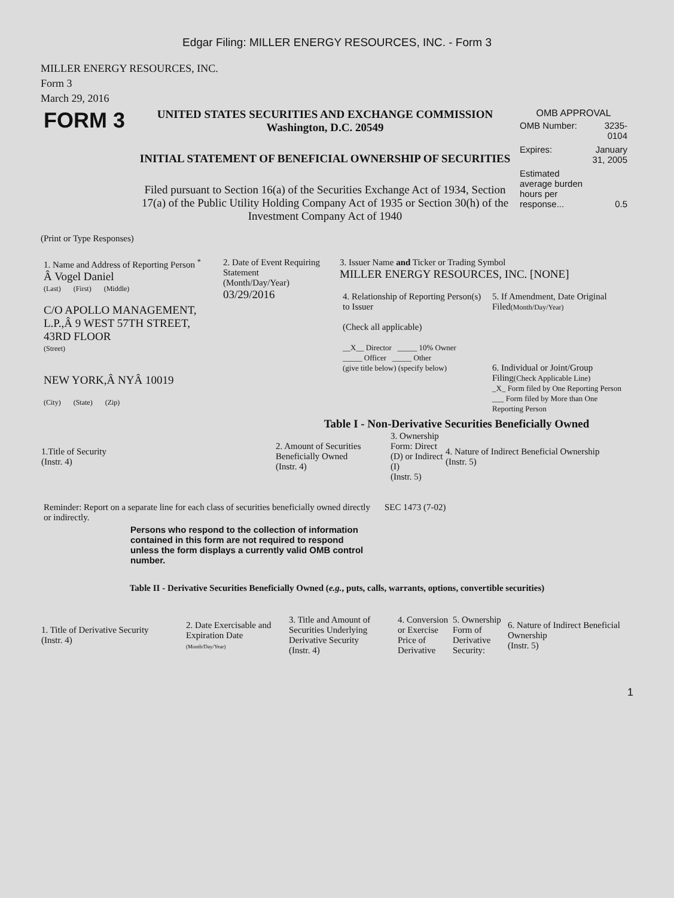Edgar Filing: MILLER ENERGY RESOURCES, INC. - Form 3
MILLER ENERGY RESOURCES, INC.
Form 3
March 29, 2016
| FORM 3 | UNITED STATES SECURITIES AND EXCHANGE COMMISSION Washington, D.C. 20549 INITIAL STATEMENT OF BENEFICIAL OWNERSHIP OF SECURITIES Filed pursuant to Section 16(a) of the Securities Exchange Act of 1934, Section 17(a) of the Public Utility Holding Company Act of 1935 or Section 30(h) of the Investment Company Act of 1940 | OMB APPROVAL / OMB Number: / 3235-0104 / / Expires: / January 31, 2005 / / Estimated average burden hours per response... / 0.5 / |
(Print or Type Responses)
| 1. Name and Address of Reporting Person <sup>*</sup> Â Vogel Daniel (Last) (First) (Middle) C/O APOLLO MANAGEMENT, L.P.,Â 9 WEST 57TH STREET, 43RD FLOOR (Street) NEW YORK,Â NYÂ 10019 (City) (State) (Zip) | 2. Date of Event Requiring Statement (Month/Day/Year) 03/29/2016 | 3. Issuer Name and Ticker or Trading Symbol MILLER ENERGY RESOURCES, INC. [NONE] / 4. Relationship of Reporting Person(s) to Issuer (Check all applicable) __X__ Director _____ 10% Owner _____ Officer _____ Other (give title below) (specify below) / 5. If Amendment, Date Original Filed (Month/Day/Year) 6. Individual or Joint/Group Filing (Check Applicable Line) _X_ Form filed by One Reporting Person ___ Form filed by More than One Reporting Person / |
Table I - Non-Derivative Securities Beneficially Owned
| 1.Title of Security (Instr. 4) | 2. Amount of Securities Beneficially Owned (Instr. 4) | 3. Ownership Form: Direct (D) or Indirect (I) (Instr. 5) | 4. Nature of Indirect Beneficial Ownership (Instr. 5) |
| --- | --- | --- | --- |
| Reminder: Report on a separate line for each class of securities beneficially owned directly or indirectly. | SEC 1473 (7-02) |
Persons who respond to the collection of information contained in this form are not required to respond unless the form displays a currently valid OMB control number.
Table II - Derivative Securities Beneficially Owned (e.g., puts, calls, warrants, options, convertible securities)
| 1. Title of Derivative Security (Instr. 4) | 2. Date Exercisable and Expiration Date (Month/Day/Year) | 3. Title and Amount of Securities Underlying Derivative Security (Instr. 4) | 4. Conversion or Exercise Price of Derivative | 5. Ownership Form of Derivative Security: | 6. Nature of Indirect Beneficial Ownership (Instr. 5) |
| --- | --- | --- | --- | --- | --- |
1